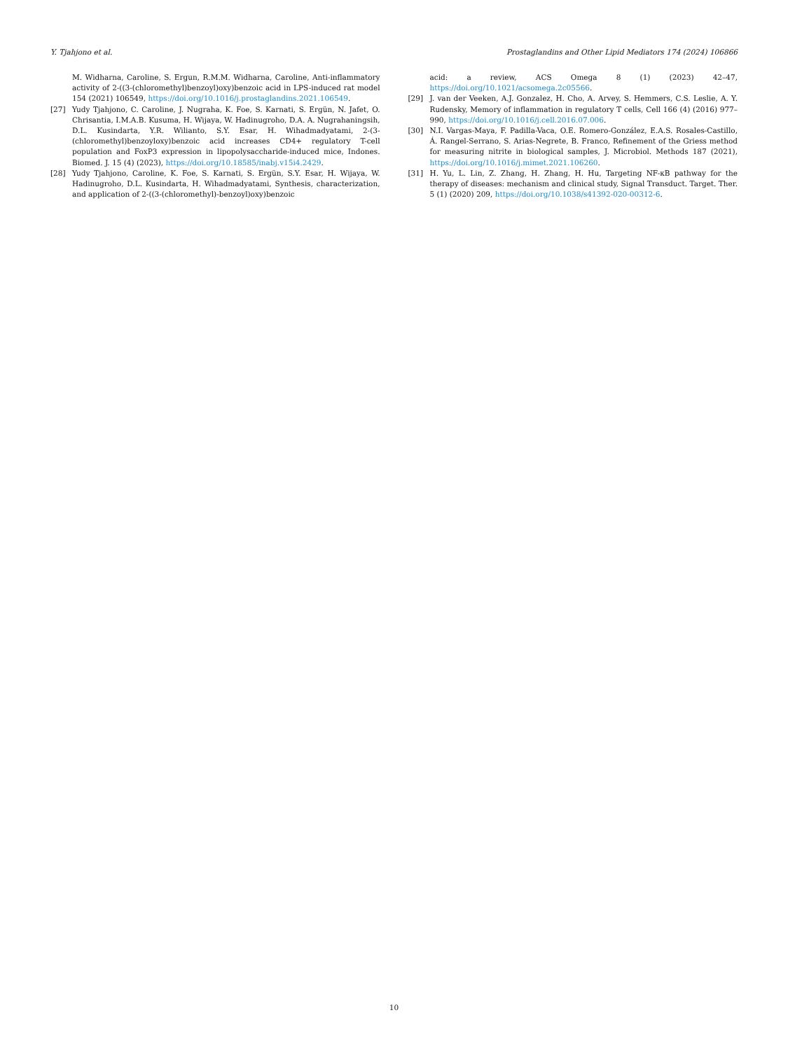Y. Tjahjono et al. Prostaglandins and Other Lipid Mediators 174 (2024) 106866
M. Widharna, Caroline, S. Ergun, R.M.M. Widharna, Caroline, Anti-inflammatory activity of 2-((3-(chloromethyl)benzoyl)oxy)benzoic acid in LPS-induced rat model 154 (2021) 106549, https://doi.org/10.1016/j.prostaglandins.2021.106549.
[27] Yudy Tjahjono, C. Caroline, J. Nugraha, K. Foe, S. Karnati, S. Ergün, N. Jafet, O. Chrisantia, I.M.A.B. Kusuma, H. Wijaya, W. Hadinugroho, D.A. A. Nugrahaningsih, D.L. Kusindarta, Y.R. Wilianto, S.Y. Esar, H. Wihadmadyatami, 2-(3-(chloromethyl)benzoyloxy)benzoic acid increases CD4+ regulatory T-cell population and FoxP3 expression in lipopolysaccharide-induced mice, Indones. Biomed. J. 15 (4) (2023), https://doi.org/10.18585/inabj.v15i4.2429.
[28] Yudy Tjahjono, Caroline, K. Foe, S. Karnati, S. Ergün, S.Y. Esar, H. Wijaya, W. Hadinugroho, D.L. Kusindarta, H. Wihadmadyatami, Synthesis, characterization, and application of 2-((3-(chloromethyl)-benzoyl)oxy)benzoic
acid: a review, ACS Omega 8 (1) (2023) 42–47, https://doi.org/10.1021/acsomega.2c05566.
[29] J. van der Veeken, A.J. Gonzalez, H. Cho, A. Arvey, S. Hemmers, C.S. Leslie, A. Y. Rudensky, Memory of inflammation in regulatory T cells, Cell 166 (4) (2016) 977–990, https://doi.org/10.1016/j.cell.2016.07.006.
[30] N.I. Vargas-Maya, F. Padilla-Vaca, O.E. Romero-González, E.A.S. Rosales-Castillo, Á. Rangel-Serrano, S. Arias-Negrete, B. Franco, Refinement of the Griess method for measuring nitrite in biological samples, J. Microbiol. Methods 187 (2021), https://doi.org/10.1016/j.mimet.2021.106260.
[31] H. Yu, L. Lin, Z. Zhang, H. Zhang, H. Hu, Targeting NF-κB pathway for the therapy of diseases: mechanism and clinical study, Signal Transduct. Target. Ther. 5 (1) (2020) 209, https://doi.org/10.1038/s41392-020-00312-6.
10